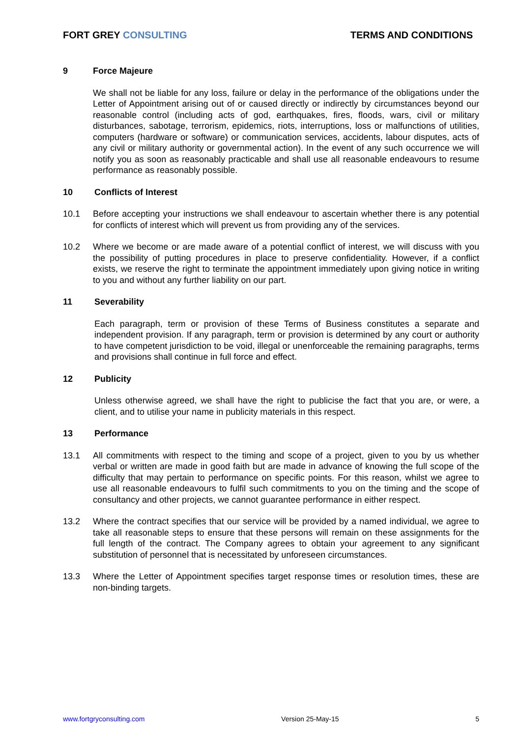FORT GREY CONSULTING TERMS AND CONDITIONS
9 Force Majeure
We shall not be liable for any loss, failure or delay in the performance of the obligations under the Letter of Appointment arising out of or caused directly or indirectly by circumstances beyond our reasonable control (including acts of god, earthquakes, fires, floods, wars, civil or military disturbances, sabotage, terrorism, epidemics, riots, interruptions, loss or malfunctions of utilities, computers (hardware or software) or communication services, accidents, labour disputes, acts of any civil or military authority or governmental action). In the event of any such occurrence we will notify you as soon as reasonably practicable and shall use all reasonable endeavours to resume performance as reasonably possible.
10 Conflicts of Interest
10.1 Before accepting your instructions we shall endeavour to ascertain whether there is any potential for conflicts of interest which will prevent us from providing any of the services.
10.2 Where we become or are made aware of a potential conflict of interest, we will discuss with you the possibility of putting procedures in place to preserve confidentiality. However, if a conflict exists, we reserve the right to terminate the appointment immediately upon giving notice in writing to you and without any further liability on our part.
11 Severability
Each paragraph, term or provision of these Terms of Business constitutes a separate and independent provision. If any paragraph, term or provision is determined by any court or authority to have competent jurisdiction to be void, illegal or unenforceable the remaining paragraphs, terms and provisions shall continue in full force and effect.
12 Publicity
Unless otherwise agreed, we shall have the right to publicise the fact that you are, or were, a client, and to utilise your name in publicity materials in this respect.
13 Performance
13.1 All commitments with respect to the timing and scope of a project, given to you by us whether verbal or written are made in good faith but are made in advance of knowing the full scope of the difficulty that may pertain to performance on specific points. For this reason, whilst we agree to use all reasonable endeavours to fulfil such commitments to you on the timing and the scope of consultancy and other projects, we cannot guarantee performance in either respect.
13.2 Where the contract specifies that our service will be provided by a named individual, we agree to take all reasonable steps to ensure that these persons will remain on these assignments for the full length of the contract. The Company agrees to obtain your agreement to any significant substitution of personnel that is necessitated by unforeseen circumstances.
13.3 Where the Letter of Appointment specifies target response times or resolution times, these are non-binding targets.
www.fortgryconsulting.com Version 25-May-15 5